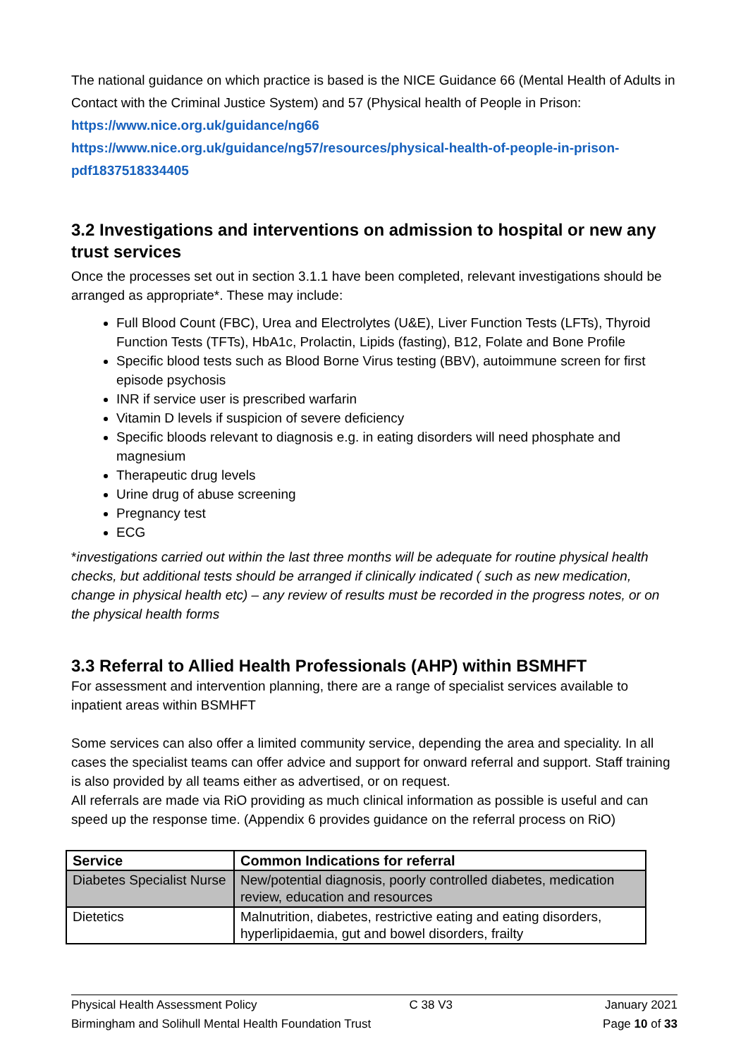The national guidance on which practice is based is the NICE Guidance 66 (Mental Health of Adults in Contact with the Criminal Justice System) and 57 (Physical health of People in Prison:
https://www.nice.org.uk/guidance/ng66
https://www.nice.org.uk/guidance/ng57/resources/physical-health-of-people-in-prison-pdf1837518334405
3.2 Investigations and interventions on admission to hospital or new any trust services
Once the processes set out in section 3.1.1 have been completed, relevant investigations should be arranged as appropriate*. These may include:
Full Blood Count (FBC), Urea and Electrolytes (U&E), Liver Function Tests (LFTs), Thyroid Function Tests (TFTs), HbA1c, Prolactin, Lipids (fasting), B12, Folate and Bone Profile
Specific blood tests such as Blood Borne Virus testing (BBV), autoimmune screen for first episode psychosis
INR if service user is prescribed warfarin
Vitamin D levels if suspicion of severe deficiency
Specific bloods relevant to diagnosis e.g. in eating disorders will need phosphate and magnesium
Therapeutic drug levels
Urine drug of abuse screening
Pregnancy test
ECG
*investigations carried out within the last three months will be adequate for routine physical health checks, but additional tests should be arranged if clinically indicated ( such as new medication, change in physical health etc) – any review of results must be recorded in the progress notes, or on the physical health forms
3.3 Referral to Allied Health Professionals (AHP) within BSMHFT
For assessment and intervention planning, there are a range of specialist services available to inpatient areas within BSMHFT
Some services can also offer a limited community service, depending the area and speciality. In all cases the specialist teams can offer advice and support for onward referral and support. Staff training is also provided by all teams either as advertised, or on request.
All referrals are made via RiO providing as much clinical information as possible is useful and can speed up the response time. (Appendix 6 provides guidance on the referral process on RiO)
| Service | Common Indications for referral |
| --- | --- |
| Diabetes Specialist Nurse | New/potential diagnosis, poorly controlled diabetes, medication review, education and resources |
| Dietetics | Malnutrition, diabetes, restrictive eating and eating disorders, hyperlipidaemia, gut and bowel disorders, frailty |
Physical Health Assessment Policy C 38 V3 January 2021
Birmingham and Solihull Mental Health Foundation Trust Page 10 of 33